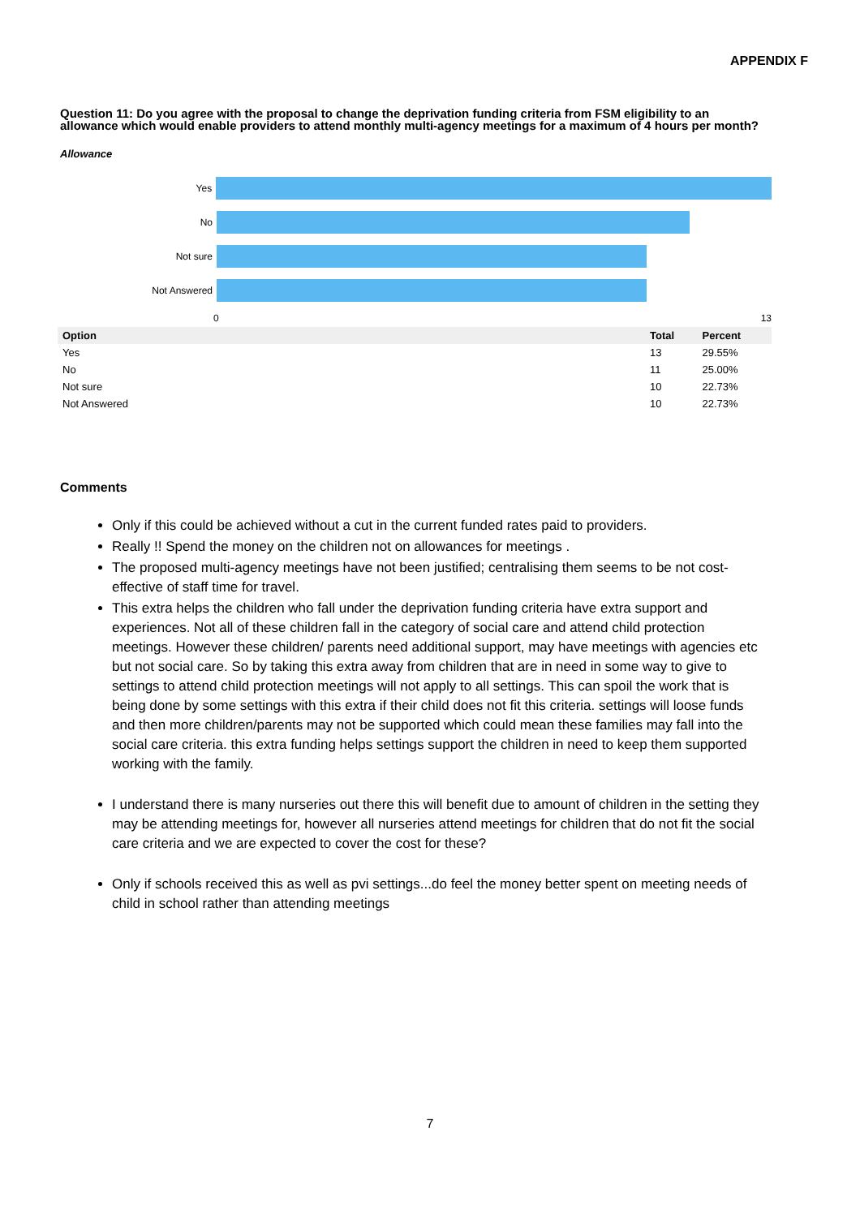APPENDIX F
Question 11: Do you agree with the proposal to change the deprivation funding criteria from FSM eligibility to an allowance which would enable providers to attend monthly multi-agency meetings for a maximum of 4 hours per month?
Allowance
Yes
No
Not sure
Not Answered
0 13
| Option | Total | Percent |
| --- | --- | --- |
| Yes | 13 | 29.55% |
| No | 11 | 25.00% |
| Not sure | 10 | 22.73% |
| Not Answered | 10 | 22.73% |
Comments
Only if this could be achieved without a cut in the current funded rates paid to providers.
Really !! Spend the money on the children not on allowances for meetings .
The proposed multi-agency meetings have not been justified; centralising them seems to be not cost-effective of staff time for travel.
This extra helps the children who fall under the deprivation funding criteria have extra support and experiences. Not all of these children fall in the category of social care and attend child protection meetings. However these children/ parents need additional support, may have meetings with agencies etc but not social care. So by taking this extra away from children that are in need in some way to give to settings to attend child protection meetings will not apply to all settings. This can spoil the work that is being done by some settings with this extra if their child does not fit this criteria. settings will loose funds and then more children/parents may not be supported which could mean these families may fall into the social care criteria. this extra funding helps settings support the children in need to keep them supported working with the family.
I understand there is many nurseries out there this will benefit due to amount of children in the setting they may be attending meetings for, however all nurseries attend meetings for children that do not fit the social care criteria and we are expected to cover the cost for these?
Only if schools received this as well as pvi settings...do feel the money better spent on meeting needs of child in school rather than attending meetings
7